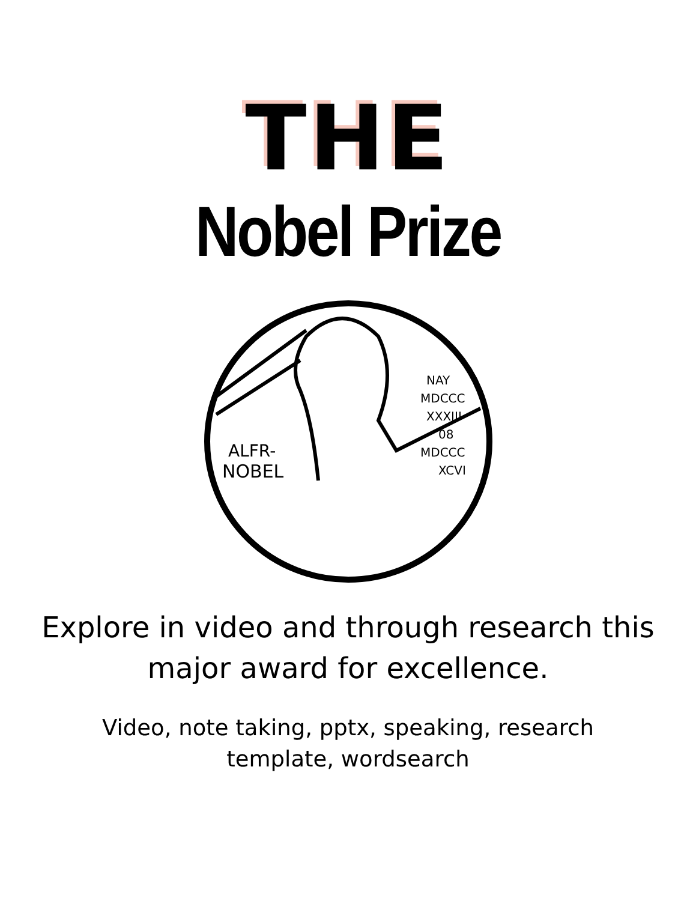THE
Nobel Prize
ALFR-
NOBEL
NAY
MDCCC
XXXIII
08
MDCCC
XCVI
Explore in video and through research this major award for excellence.
Video, note taking, pptx, speaking, research template, wordsearch